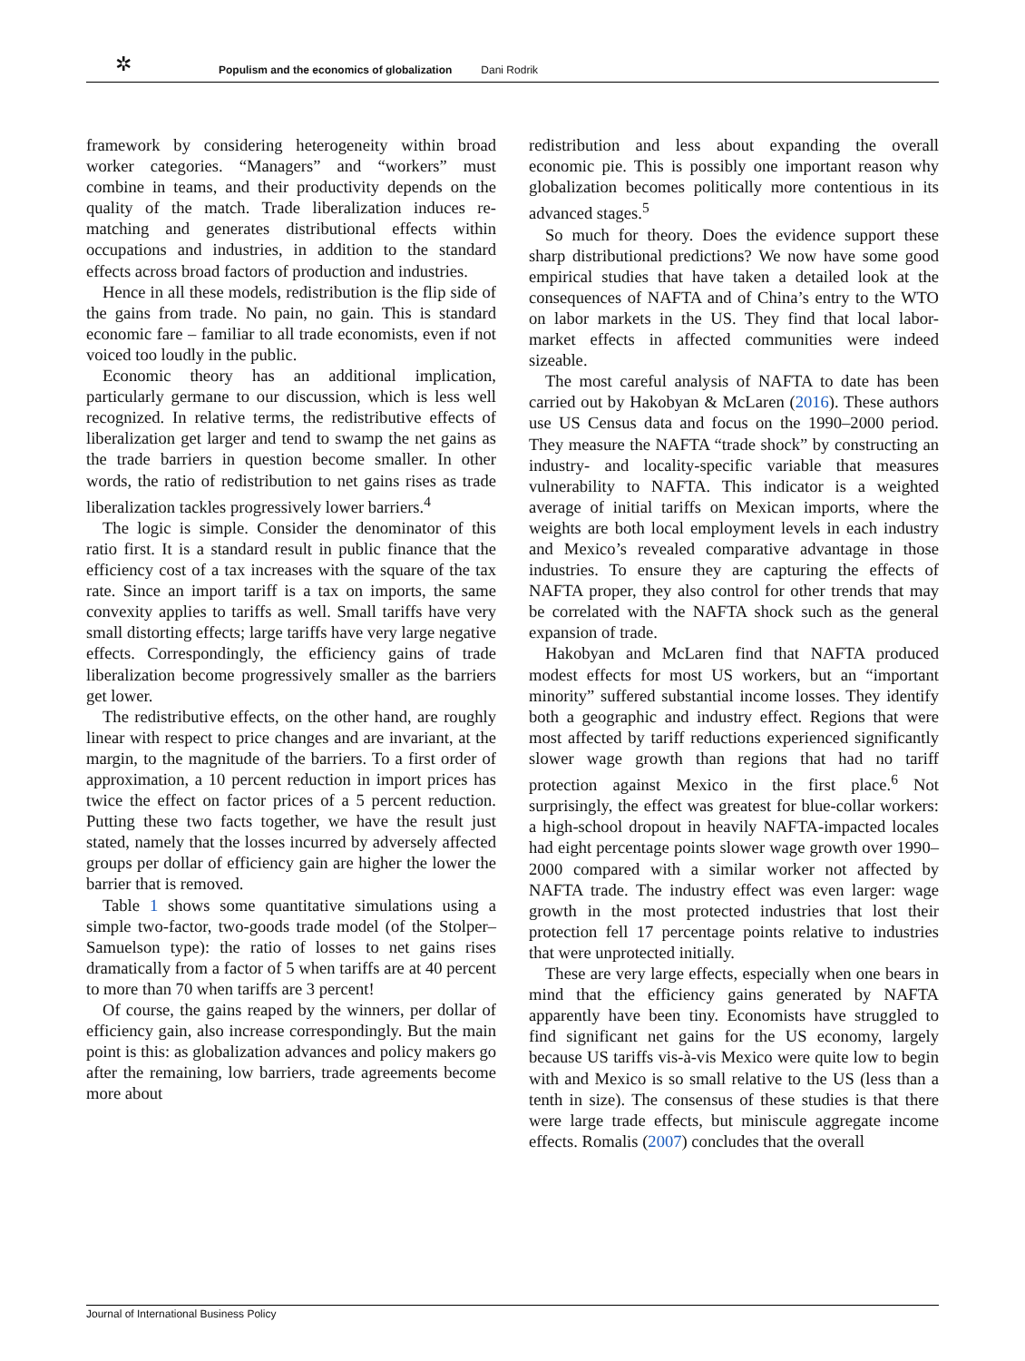✲ Populism and the economics of globalization Dani Rodrik
framework by considering heterogeneity within broad worker categories. “Managers” and “workers” must combine in teams, and their productivity depends on the quality of the match. Trade liberalization induces re-matching and generates distributional effects within occupations and industries, in addition to the standard effects across broad factors of production and industries.
Hence in all these models, redistribution is the flip side of the gains from trade. No pain, no gain. This is standard economic fare – familiar to all trade economists, even if not voiced too loudly in the public.
Economic theory has an additional implication, particularly germane to our discussion, which is less well recognized. In relative terms, the redistributive effects of liberalization get larger and tend to swamp the net gains as the trade barriers in question become smaller. In other words, the ratio of redistribution to net gains rises as trade liberalization tackles progressively lower barriers.<sup>4</sup>
The logic is simple. Consider the denominator of this ratio first. It is a standard result in public finance that the efficiency cost of a tax increases with the square of the tax rate. Since an import tariff is a tax on imports, the same convexity applies to tariffs as well. Small tariffs have very small distorting effects; large tariffs have very large negative effects. Correspondingly, the efficiency gains of trade liberalization become progressively smaller as the barriers get lower.
The redistributive effects, on the other hand, are roughly linear with respect to price changes and are invariant, at the margin, to the magnitude of the barriers. To a first order of approximation, a 10 percent reduction in import prices has twice the effect on factor prices of a 5 percent reduction. Putting these two facts together, we have the result just stated, namely that the losses incurred by adversely affected groups per dollar of efficiency gain are higher the lower the barrier that is removed.
Table 1 shows some quantitative simulations using a simple two-factor, two-goods trade model (of the Stolper–Samuelson type): the ratio of losses to net gains rises dramatically from a factor of 5 when tariffs are at 40 percent to more than 70 when tariffs are 3 percent!
Of course, the gains reaped by the winners, per dollar of efficiency gain, also increase correspondingly. But the main point is this: as globalization advances and policy makers go after the remaining, low barriers, trade agreements become more about
redistribution and less about expanding the overall economic pie. This is possibly one important reason why globalization becomes politically more contentious in its advanced stages.<sup>5</sup>
So much for theory. Does the evidence support these sharp distributional predictions? We now have some good empirical studies that have taken a detailed look at the consequences of NAFTA and of China’s entry to the WTO on labor markets in the US. They find that local labor-market effects in affected communities were indeed sizeable.
The most careful analysis of NAFTA to date has been carried out by Hakobyan & McLaren (2016). These authors use US Census data and focus on the 1990–2000 period. They measure the NAFTA “trade shock” by constructing an industry- and locality-specific variable that measures vulnerability to NAFTA. This indicator is a weighted average of initial tariffs on Mexican imports, where the weights are both local employment levels in each industry and Mexico’s revealed comparative advantage in those industries. To ensure they are capturing the effects of NAFTA proper, they also control for other trends that may be correlated with the NAFTA shock such as the general expansion of trade.
Hakobyan and McLaren find that NAFTA produced modest effects for most US workers, but an “important minority” suffered substantial income losses. They identify both a geographic and industry effect. Regions that were most affected by tariff reductions experienced significantly slower wage growth than regions that had no tariff protection against Mexico in the first place.<sup>6</sup> Not surprisingly, the effect was greatest for blue-collar workers: a high-school dropout in heavily NAFTA-impacted locales had eight percentage points slower wage growth over 1990–2000 compared with a similar worker not affected by NAFTA trade. The industry effect was even larger: wage growth in the most protected industries that lost their protection fell 17 percentage points relative to industries that were unprotected initially.
These are very large effects, especially when one bears in mind that the efficiency gains generated by NAFTA apparently have been tiny. Economists have struggled to find significant net gains for the US economy, largely because US tariffs vis-à-vis Mexico were quite low to begin with and Mexico is so small relative to the US (less than a tenth in size). The consensus of these studies is that there were large trade effects, but miniscule aggregate income effects. Romalis (2007) concludes that the overall
Journal of International Business Policy